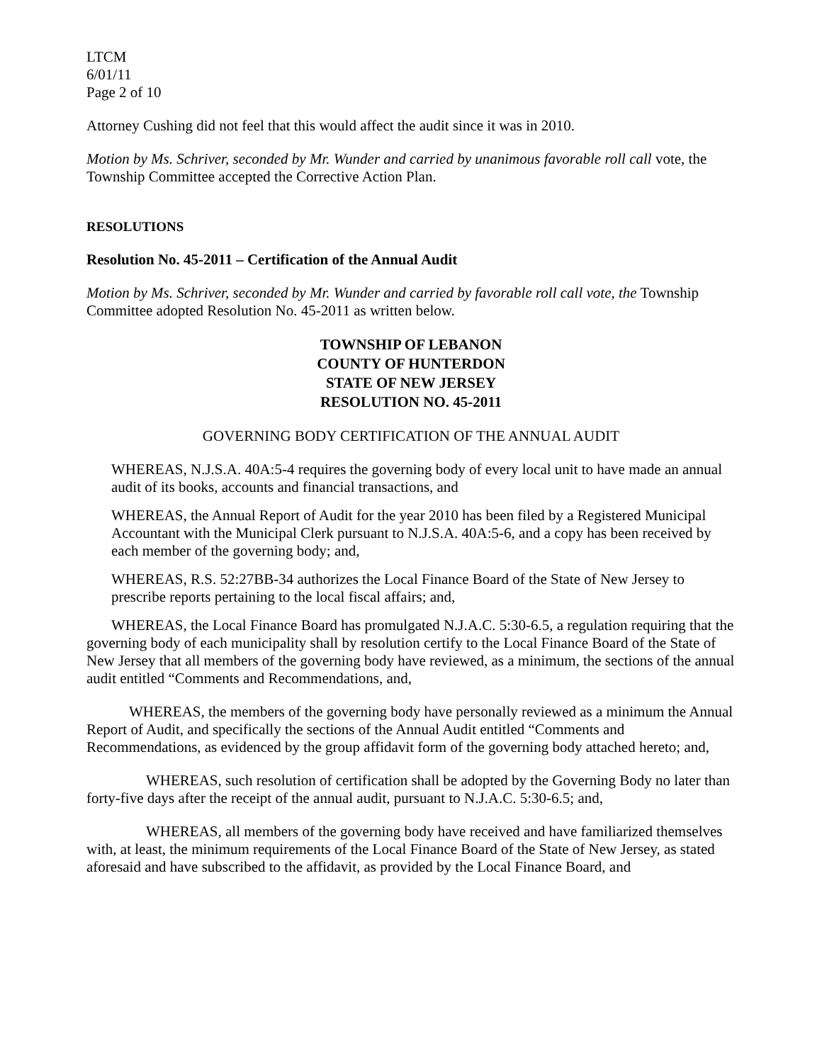LTCM
6/01/11
Page 2 of 10
Attorney Cushing did not feel that this would affect the audit since it was in 2010.
Motion by Ms. Schriver, seconded by Mr. Wunder and carried by unanimous favorable roll call vote, the Township Committee accepted the Corrective Action Plan.
RESOLUTIONS
Resolution No. 45-2011 – Certification of the Annual Audit
Motion by Ms. Schriver, seconded by Mr. Wunder and carried by favorable roll call vote, the Township Committee adopted Resolution No. 45-2011 as written below.
TOWNSHIP OF LEBANON
COUNTY OF HUNTERDON
STATE OF NEW JERSEY
RESOLUTION NO. 45-2011
GOVERNING BODY CERTIFICATION OF THE ANNUAL AUDIT
WHEREAS, N.J.S.A. 40A:5-4 requires the governing body of every local unit to have made an annual audit of its books, accounts and financial transactions, and
WHEREAS, the Annual Report of Audit for the year 2010 has been filed by a Registered Municipal Accountant with the Municipal Clerk pursuant to N.J.S.A. 40A:5-6, and a copy has been received by each member of the governing body; and,
WHEREAS, R.S. 52:27BB-34 authorizes the Local Finance Board of the State of New Jersey to prescribe reports pertaining to the local fiscal affairs; and,
WHEREAS, the Local Finance Board has promulgated N.J.A.C. 5:30-6.5, a regulation requiring that the governing body of each municipality shall by resolution certify to the Local Finance Board of the State of New Jersey that all members of the governing body have reviewed, as a minimum, the sections of the annual audit entitled “Comments and Recommendations, and,
WHEREAS, the members of the governing body have personally reviewed as a minimum the Annual Report of Audit, and specifically the sections of the Annual Audit entitled “Comments and Recommendations, as evidenced by the group affidavit form of the governing body attached hereto; and,
WHEREAS, such resolution of certification shall be adopted by the Governing Body no later than forty-five days after the receipt of the annual audit, pursuant to N.J.A.C. 5:30-6.5; and,
WHEREAS, all members of the governing body have received and have familiarized themselves with, at least, the minimum requirements of the Local Finance Board of the State of New Jersey, as stated aforesaid and have subscribed to the affidavit, as provided by the Local Finance Board, and